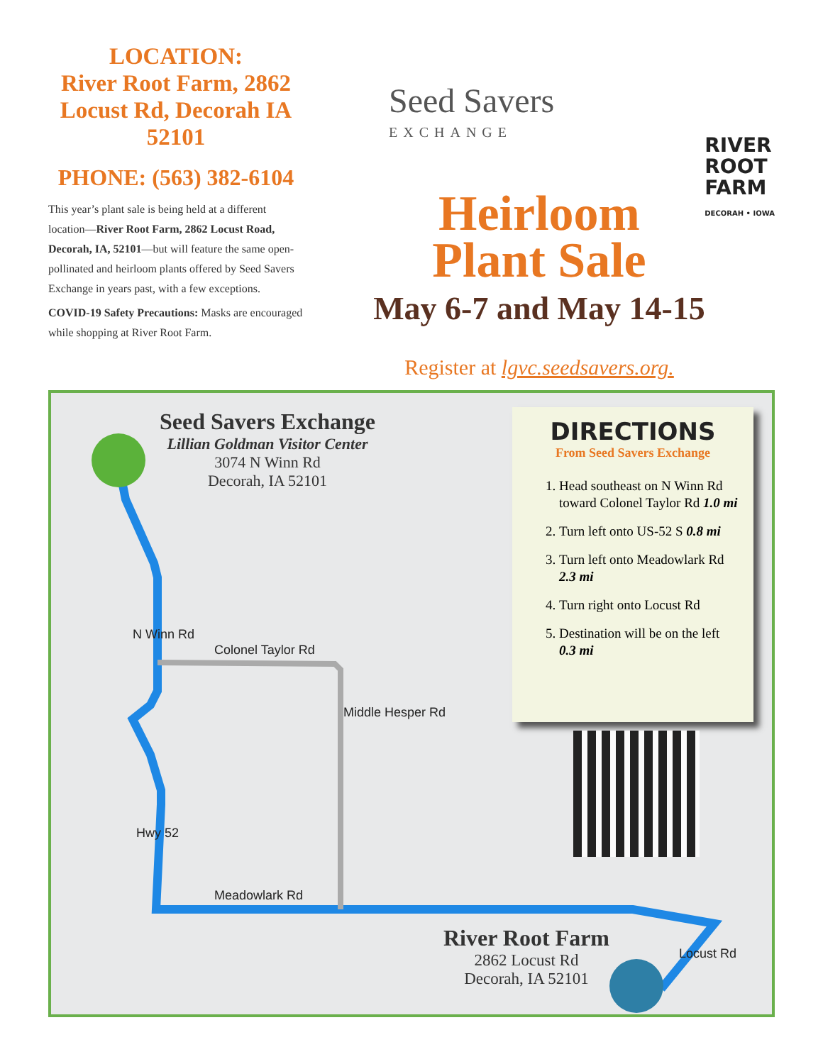LOCATION:
River Root Farm, 2862 Locust Rd, Decorah IA 52101
PHONE: (563) 382-6104
This year’s plant sale is being held at a different location—River Root Farm, 2862 Locust Road, Decorah, IA, 52101—but will feature the same open-pollinated and heirloom plants offered by Seed Savers Exchange in years past, with a few exceptions.
COVID-19 Safety Precautions: Masks are encouraged while shopping at River Root Farm.
Seed Savers
EXCHANGE
RIVER
ROOT
FARM
DECORAH • IOWA
Heirloom
Plant Sale
May 6-7 and May 14-15
Register at lgvc.seedsavers.org.
Seed Savers Exchange
Lillian Goldman Visitor Center
3074 N Winn Rd
Decorah, IA 52101
Colonel Taylor Rd
N Winn Rd
Middle Hesper Rd
Hwy 52
Meadowlark Rd
Locust Rd
DIRECTIONS
From Seed Savers Exchange
1. Head southeast on N Winn Rd toward Colonel Taylor Rd 1.0 mi
2. Turn left onto US-52 S 0.8 mi
3. Turn left onto Meadowlark Rd 2.3 mi
4. Turn right onto Locust Rd
5. Destination will be on the left 0.3 mi
River Root Farm
2862 Locust Rd
Decorah, IA 52101